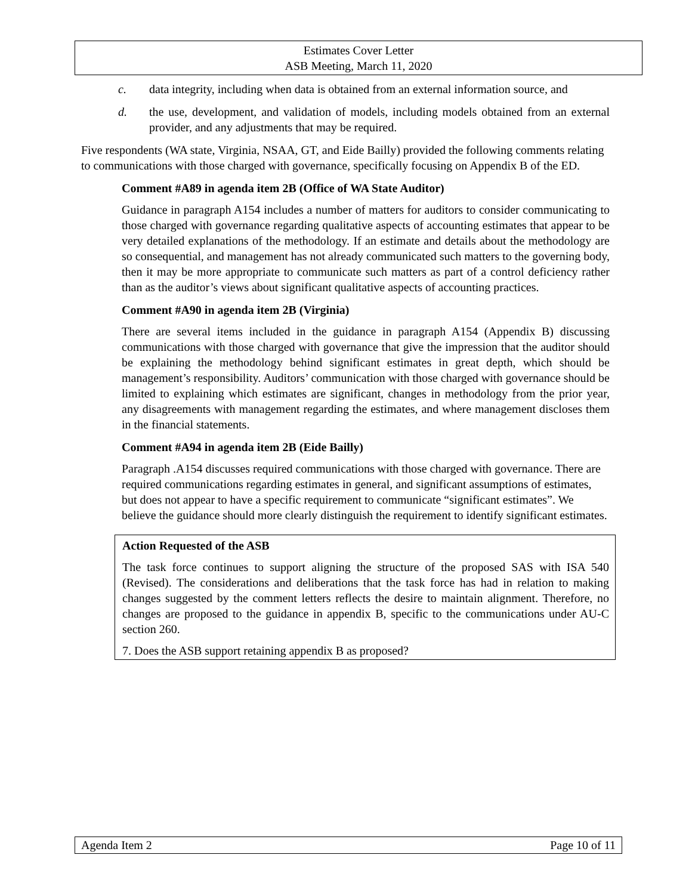Estimates Cover Letter
ASB Meeting, March 11, 2020
c. data integrity, including when data is obtained from an external information source, and
d. the use, development, and validation of models, including models obtained from an external provider, and any adjustments that may be required.
Five respondents (WA state, Virginia, NSAA, GT, and Eide Bailly) provided the following comments relating to communications with those charged with governance, specifically focusing on Appendix B of the ED.
Comment #A89 in agenda item 2B (Office of WA State Auditor)
Guidance in paragraph A154 includes a number of matters for auditors to consider communicating to those charged with governance regarding qualitative aspects of accounting estimates that appear to be very detailed explanations of the methodology. If an estimate and details about the methodology are so consequential, and management has not already communicated such matters to the governing body, then it may be more appropriate to communicate such matters as part of a control deficiency rather than as the auditor’s views about significant qualitative aspects of accounting practices.
Comment #A90 in agenda item 2B (Virginia)
There are several items included in the guidance in paragraph A154 (Appendix B) discussing communications with those charged with governance that give the impression that the auditor should be explaining the methodology behind significant estimates in great depth, which should be management’s responsibility. Auditors’ communication with those charged with governance should be limited to explaining which estimates are significant, changes in methodology from the prior year, any disagreements with management regarding the estimates, and where management discloses them in the financial statements.
Comment #A94 in agenda item 2B (Eide Bailly)
Paragraph .A154 discusses required communications with those charged with governance. There are required communications regarding estimates in general, and significant assumptions of estimates, but does not appear to have a specific requirement to communicate “significant estimates”. We believe the guidance should more clearly distinguish the requirement to identify significant estimates.
Action Requested of the ASB
The task force continues to support aligning the structure of the proposed SAS with ISA 540 (Revised). The considerations and deliberations that the task force has had in relation to making changes suggested by the comment letters reflects the desire to maintain alignment. Therefore, no changes are proposed to the guidance in appendix B, specific to the communications under AU-C section 260.
7. Does the ASB support retaining appendix B as proposed?
Agenda Item 2 Page 10 of 11